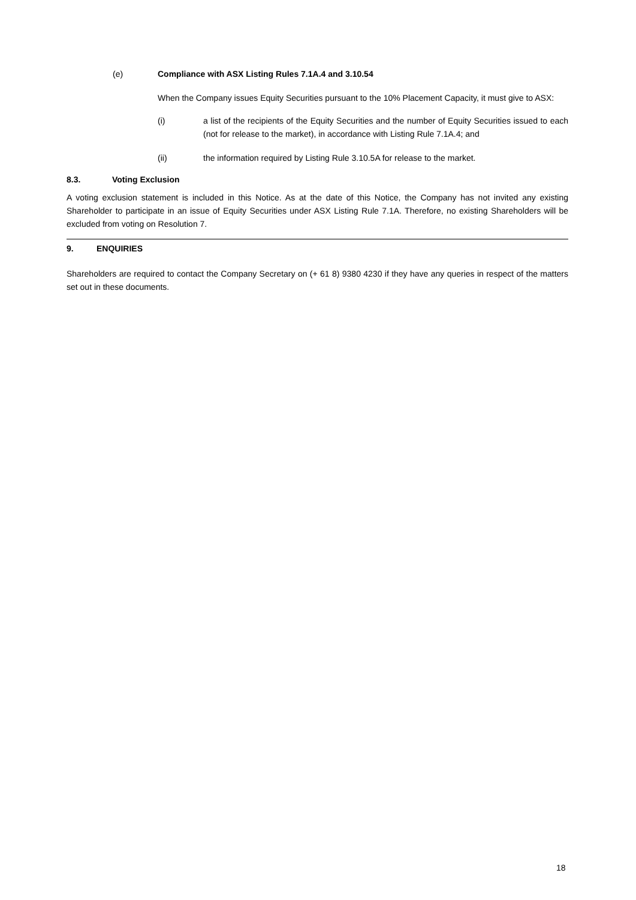(e) Compliance with ASX Listing Rules 7.1A.4 and 3.10.54
When the Company issues Equity Securities pursuant to the 10% Placement Capacity, it must give to ASX:
(i) a list of the recipients of the Equity Securities and the number of Equity Securities issued to each (not for release to the market), in accordance with Listing Rule 7.1A.4; and
(ii) the information required by Listing Rule 3.10.5A for release to the market.
8.3. Voting Exclusion
A voting exclusion statement is included in this Notice. As at the date of this Notice, the Company has not invited any existing Shareholder to participate in an issue of Equity Securities under ASX Listing Rule 7.1A. Therefore, no existing Shareholders will be excluded from voting on Resolution 7.
9. ENQUIRIES
Shareholders are required to contact the Company Secretary on (+ 61 8) 9380 4230 if they have any queries in respect of the matters set out in these documents.
18